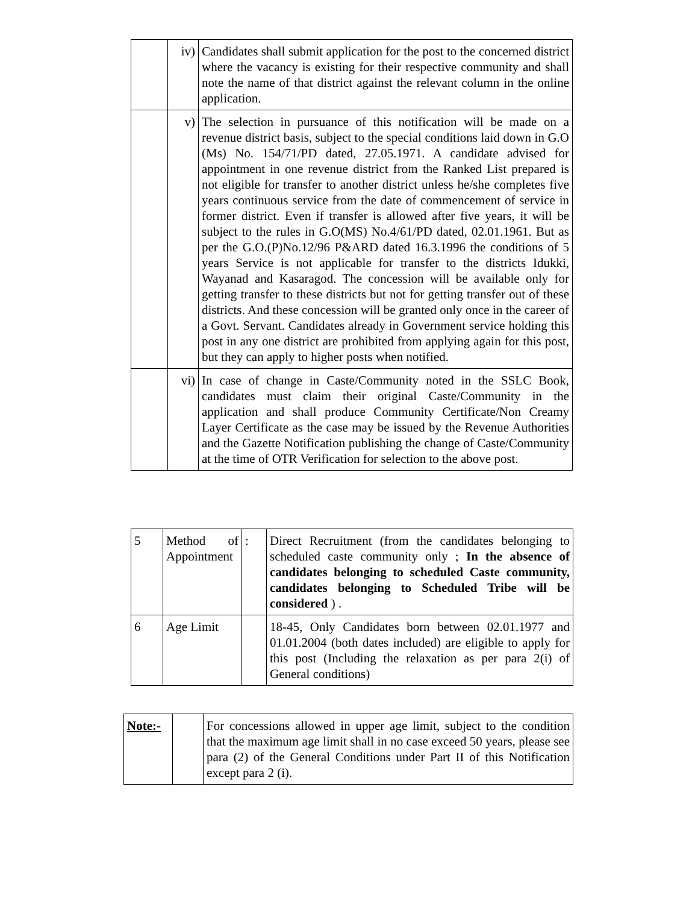| | iv) | Candidates shall submit application for the post to the concerned district where the vacancy is existing for their respective community and shall note the name of that district against the relevant column in the online application. |
| | v) | The selection in pursuance of this notification will be made on a revenue district basis, subject to the special conditions laid down in G.O (Ms) No. 154/71/PD dated, 27.05.1971. A candidate advised for appointment in one revenue district from the Ranked List prepared is not eligible for transfer to another district unless he/she completes five years continuous service from the date of commencement of service in former district. Even if transfer is allowed after five years, it will be subject to the rules in G.O(MS) No.4/61/PD dated, 02.01.1961. But as per the G.O.(P)No.12/96 P&ARD dated 16.3.1996 the conditions of 5 years Service is not applicable for transfer to the districts Idukki, Wayanad and Kasaragod. The concession will be available only for getting transfer to these districts but not for getting transfer out of these districts. And these concession will be granted only once in the career of a Govt. Servant. Candidates already in Government service holding this post in any one district are prohibited from applying again for this post, but they can apply to higher posts when notified. |
| | vi) | In case of change in Caste/Community noted in the SSLC Book, candidates must claim their original Caste/Community in the application and shall produce Community Certificate/Non Creamy Layer Certificate as the case may be issued by the Revenue Authorities and the Gazette Notification publishing the change of Caste/Community at the time of OTR Verification for selection to the above post. |
| 5 | Method of Appointment | : | Direct Recruitment (from the candidates belonging to scheduled caste community only ; In the absence of candidates belonging to scheduled Caste community, candidates belonging to Scheduled Tribe will be considered ) . |
| 6 | Age Limit | | 18-45, Only Candidates born between 02.01.1977 and 01.01.2004 (both dates included) are eligible to apply for this post (Including the relaxation as per para 2(i) of General conditions) |
| Note:- | | For concessions allowed in upper age limit, subject to the condition that the maximum age limit shall in no case exceed 50 years, please see para (2) of the General Conditions under Part II of this Notification except para 2 (i). |